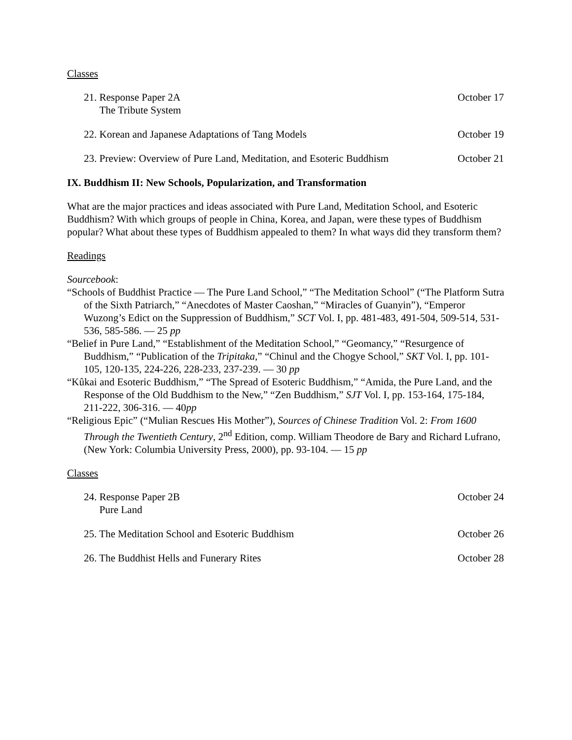Classes
21. Response Paper 2A
The Tribute System
October 17
22. Korean and Japanese Adaptations of Tang Models
October 19
23. Preview: Overview of Pure Land, Meditation, and Esoteric Buddhism
October 21
IX. Buddhism II: New Schools, Popularization, and Transformation
What are the major practices and ideas associated with Pure Land, Meditation School, and Esoteric Buddhism? With which groups of people in China, Korea, and Japan, were these types of Buddhism popular? What about these types of Buddhism appealed to them? In what ways did they transform them?
Readings
Sourcebook:
“Schools of Buddhist Practice — The Pure Land School,” “The Meditation School” (“The Platform Sutra of the Sixth Patriarch,” “Anecdotes of Master Caoshan,” “Miracles of Guanyin”), “Emperor Wuzong’s Edict on the Suppression of Buddhism,” SCT Vol. I, pp. 481-483, 491-504, 509-514, 531-536, 585-586. — 25 pp
“Belief in Pure Land,” “Establishment of the Meditation School,” “Geomancy,” “Resurgence of Buddhism,” “Publication of the Tripitaka,” “Chinul and the Chogye School,” SKT Vol. I, pp. 101-105, 120-135, 224-226, 228-233, 237-239. — 30 pp
“Kûkai and Esoteric Buddhism,” “The Spread of Esoteric Buddhism,” “Amida, the Pure Land, and the Response of the Old Buddhism to the New,” “Zen Buddhism,” SJT Vol. I, pp. 153-164, 175-184, 211-222, 306-316. — 40pp
“Religious Epic” (“Mulian Rescues His Mother”), Sources of Chinese Tradition Vol. 2: From 1600 Through the Twentieth Century, 2<sup>nd</sup> Edition, comp. William Theodore de Bary and Richard Lufrano, (New York: Columbia University Press, 2000), pp. 93-104. — 15 pp
Classes
24. Response Paper 2B
Pure Land
October 24
25. The Meditation School and Esoteric Buddhism
October 26
26. The Buddhist Hells and Funerary Rites
October 28